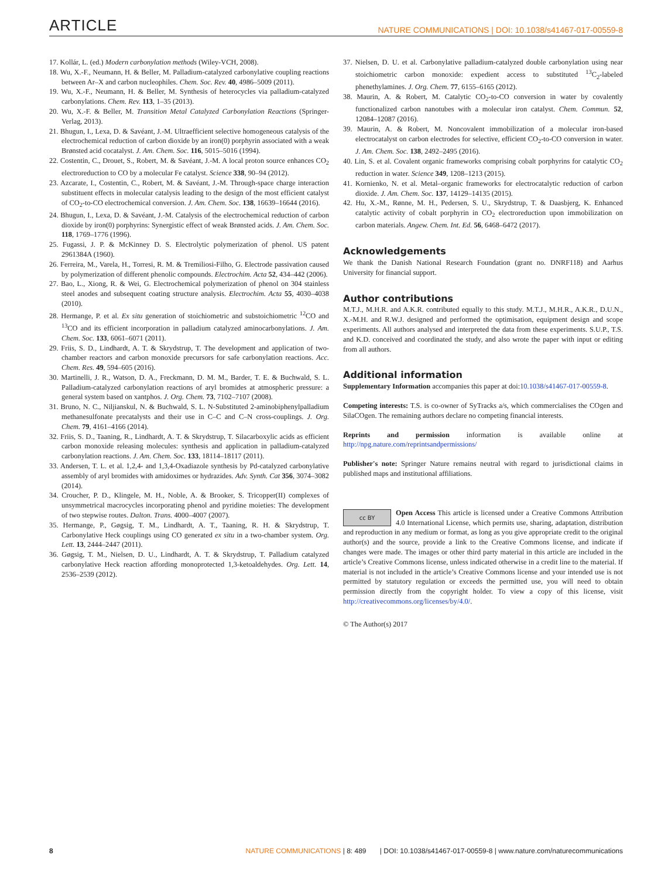ARTICLE NATURE COMMUNICATIONS | DOI: 10.1038/s41467-017-00559-8
17. Kollár, L. (ed.) Modern carbonylation methods (Wiley-VCH, 2008).
18. Wu, X.-F., Neumann, H. & Beller, M. Palladium-catalyzed carbonylative coupling reactions between Ar–X and carbon nucleophiles. Chem. Soc. Rev. 40, 4986–5009 (2011).
19. Wu, X.-F., Neumann, H. & Beller, M. Synthesis of heterocycles via palladium-catalyzed carbonylations. Chem. Rev. 113, 1–35 (2013).
20. Wu, X.-F. & Beller, M. Transition Metal Catalyzed Carbonylation Reactions (Springer-Verlag, 2013).
21. Bhugun, I., Lexa, D. & Savéant, J.-M. Ultraefficient selective homogeneous catalysis of the electrochemical reduction of carbon dioxide by an iron(0) porphyrin associated with a weak Brønsted acid cocatalyst. J. Am. Chem. Soc. 116, 5015–5016 (1994).
22. Costentin, C., Drouet, S., Robert, M. & Savéant, J.-M. A local proton source enhances CO<sub>2</sub> electroreduction to CO by a molecular Fe catalyst. Science 338, 90–94 (2012).
23. Azcarate, I., Costentin, C., Robert, M. & Savéant, J.-M. Through-space charge interaction substituent effects in molecular catalysis leading to the design of the most efficient catalyst of CO<sub>2</sub>-to-CO electrochemical conversion. J. Am. Chem. Soc. 138, 16639–16644 (2016).
24. Bhugun, I., Lexa, D. & Savéant, J.-M. Catalysis of the electrochemical reduction of carbon dioxide by iron(0) porphyrins: Synergistic effect of weak Brønsted acids. J. Am. Chem. Soc. 118, 1769–1776 (1996).
25. Fugassi, J. P. & McKinney D. S. Electrolytic polymerization of phenol. US patent 2961384A (1960).
26. Ferreira, M., Varela, H., Torresi, R. M. & Tremiliosi-Filho, G. Electrode passivation caused by polymerization of different phenolic compounds. Electrochim. Acta 52, 434–442 (2006).
27. Bao, L., Xiong, R. & Wei, G. Electrochemical polymerization of phenol on 304 stainless steel anodes and subsequent coating structure analysis. Electrochim. Acta 55, 4030–4038 (2010).
28. Hermange, P. et al. Ex situ generation of stoichiometric and substoichiometric <sup>12</sup>CO and <sup>13</sup>CO and its efficient incorporation in palladium catalyzed aminocarbonylations. J. Am. Chem. Soc. 133, 6061–6071 (2011).
29. Friis, S. D., Lindhardt, A. T. & Skrydstrup, T. The development and application of two-chamber reactors and carbon monoxide precursors for safe carbonylation reactions. Acc. Chem. Res. 49, 594–605 (2016).
30. Martinelli, J. R., Watson, D. A., Freckmann, D. M. M., Barder, T. E. & Buchwald, S. L. Palladium-catalyzed carbonylation reactions of aryl bromides at atmospheric pressure: a general system based on xantphos. J. Org. Chem. 73, 7102–7107 (2008).
31. Bruno, N. C., Niljianskul, N. & Buchwald, S. L. N-Substituted 2-aminobiphenylpalladium methanesulfonate precatalysts and their use in C–C and C–N cross-couplings. J. Org. Chem. 79, 4161–4166 (2014).
32. Friis, S. D., Taaning, R., Lindhardt, A. T. & Skrydstrup, T. Silacarboxylic acids as efficient carbon monoxide releasing molecules: synthesis and application in palladium-catalyzed carbonylation reactions. J. Am. Chem. Soc. 133, 18114–18117 (2011).
33. Andersen, T. L. et al. 1,2,4- and 1,3,4-Oxadiazole synthesis by Pd-catalyzed carbonylative assembly of aryl bromides with amidoximes or hydrazides. Adv. Synth. Cat 356, 3074–3082 (2014).
34. Croucher, P. D., Klingele, M. H., Noble, A. & Brooker, S. Tricopper(II) complexes of unsymmetrical macrocycles incorporating phenol and pyridine moieties: The development of two stepwise routes. Dalton. Trans. 4000–4007 (2007).
35. Hermange, P., Gøgsig, T. M., Lindhardt, A. T., Taaning, R. H. & Skrydstrup, T. Carbonylative Heck couplings using CO generated ex situ in a two-chamber system. Org. Lett. 13, 2444–2447 (2011).
36. Gøgsig, T. M., Nielsen, D. U., Lindhardt, A. T. & Skrydstrup, T. Palladium catalyzed carbonylative Heck reaction affording monoprotected 1,3-ketoaldehydes. Org. Lett. 14, 2536–2539 (2012).
37. Nielsen, D. U. et al. Carbonylative palladium-catalyzed double carbonylation using near stoichiometric carbon monoxide: expedient access to substituted <sup>13</sup>C<sub>2</sub>-labeled phenethylamines. J. Org. Chem. 77, 6155–6165 (2012).
38. Maurin, A. & Robert, M. Catalytic CO<sub>2</sub>-to-CO conversion in water by covalently functionalized carbon nanotubes with a molecular iron catalyst. Chem. Commun. 52, 12084–12087 (2016).
39. Maurin, A. & Robert, M. Noncovalent immobilization of a molecular iron-based electrocatalyst on carbon electrodes for selective, efficient CO<sub>2</sub>-to-CO conversion in water. J. Am. Chem. Soc. 138, 2492–2495 (2016).
40. Lin, S. et al. Covalent organic frameworks comprising cobalt porphyrins for catalytic CO<sub>2</sub> reduction in water. Science 349, 1208–1213 (2015).
41. Kornienko, N. et al. Metal–organic frameworks for electrocatalytic reduction of carbon dioxide. J. Am. Chem. Soc. 137, 14129–14135 (2015).
42. Hu, X.-M., Rønne, M. H., Pedersen, S. U., Skrydstrup, T. & Daasbjerg, K. Enhanced catalytic activity of cobalt porphyrin in CO<sub>2</sub> electroreduction upon immobilization on carbon materials. Angew. Chem. Int. Ed. 56, 6468–6472 (2017).
Acknowledgements
We thank the Danish National Research Foundation (grant no. DNRF118) and Aarhus University for financial support.
Author contributions
M.T.J., M.H.R. and A.K.R. contributed equally to this study. M.T.J., M.H.R., A.K.R., D.U.N., X.-M.H. and R.W.J. designed and performed the optimisation, equipment design and scope experiments. All authors analysed and interpreted the data from these experiments. S.U.P., T.S. and K.D. conceived and coordinated the study, and also wrote the paper with input or editing from all authors.
Additional information
Supplementary Information accompanies this paper at doi:10.1038/s41467-017-00559-8.
Competing interests: T.S. is co-owner of SyTracks a/s, which commercialises the COgen and SilaCOgen. The remaining authors declare no competing financial interests.
Reprints and permission information is available online at http://npg.nature.com/reprintsandpermissions/
Publisher's note: Springer Nature remains neutral with regard to jurisdictional claims in published maps and institutional affiliations.
cc BY Open Access This article is licensed under a Creative Commons Attribution 4.0 International License, which permits use, sharing, adaptation, distribution and reproduction in any medium or format, as long as you give appropriate credit to the original author(s) and the source, provide a link to the Creative Commons license, and indicate if changes were made. The images or other third party material in this article are included in the article’s Creative Commons license, unless indicated otherwise in a credit line to the material. If material is not included in the article’s Creative Commons license and your intended use is not permitted by statutory regulation or exceeds the permitted use, you will need to obtain permission directly from the copyright holder. To view a copy of this license, visit http://creativecommons.org/licenses/by/4.0/.
© The Author(s) 2017
8 NATURE COMMUNICATIONS | 8: 489 | DOI: 10.1038/s41467-017-00559-8 | www.nature.com/naturecommunications